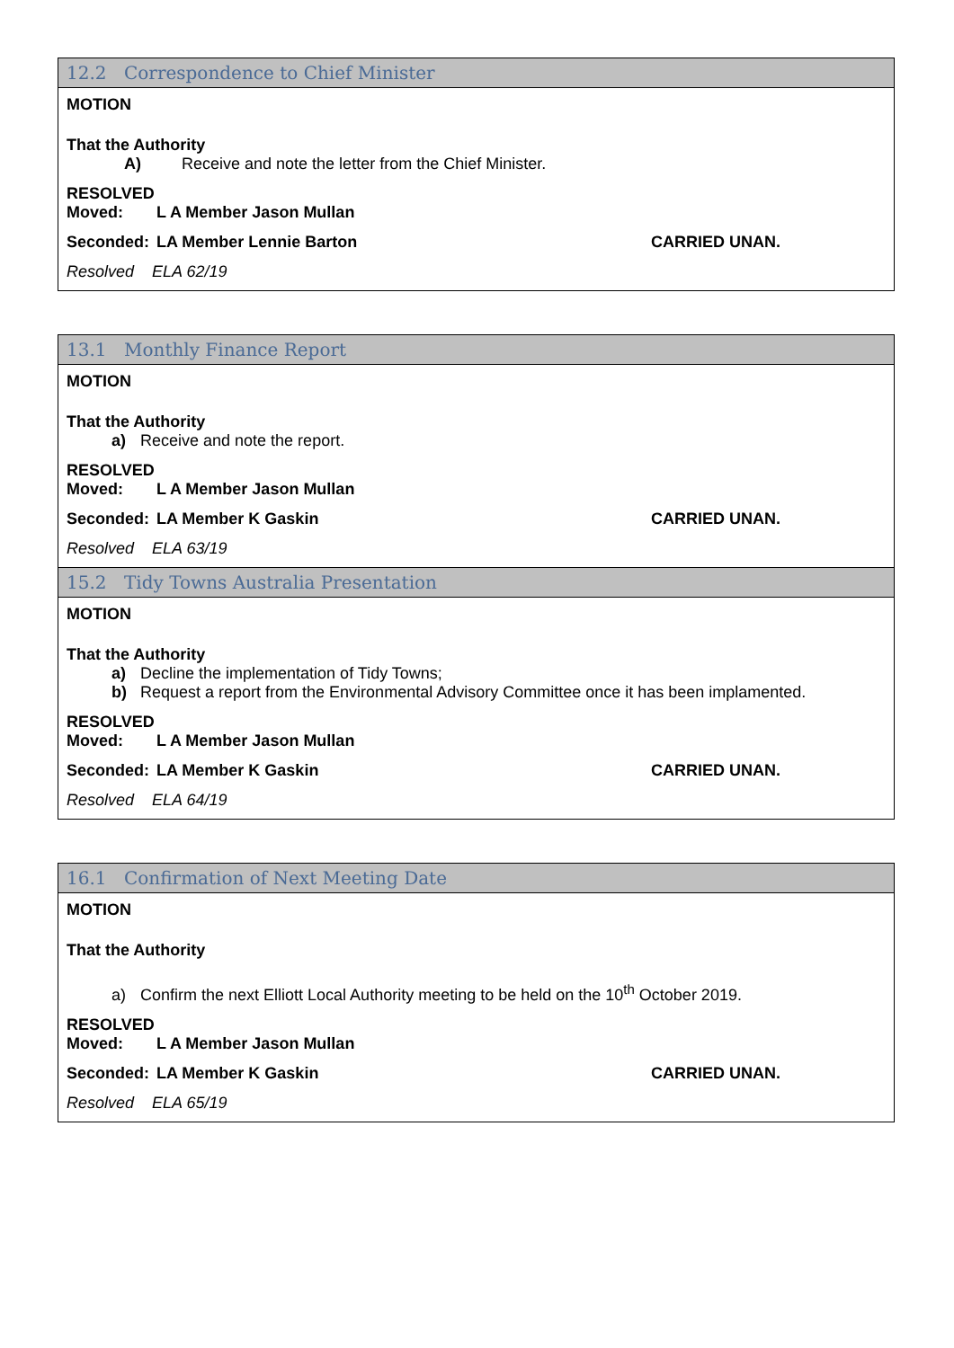12.2 Correspondence to Chief Minister
MOTION
That the Authority
A) Receive and note the letter from the Chief Minister.
RESOLVED
Moved: L A Member Jason Mullan
Seconded: LA Member Lennie Barton CARRIED UNAN.
Resolved ELA 62/19
13.1 Monthly Finance Report
MOTION
That the Authority
a) Receive and note the report.
RESOLVED
Moved: L A Member Jason Mullan
Seconded: LA Member K Gaskin CARRIED UNAN.
Resolved ELA 63/19
15.2 Tidy Towns Australia Presentation
MOTION
That the Authority
a) Decline the implementation of Tidy Towns;
b) Request a report from the Environmental Advisory Committee once it has been implamented.
RESOLVED
Moved: L A Member Jason Mullan
Seconded: LA Member K Gaskin CARRIED UNAN.
Resolved ELA 64/19
16.1 Confirmation of Next Meeting Date
MOTION
That the Authority
a) Confirm the next Elliott Local Authority meeting to be held on the 10<sup>th</sup> October 2019.
RESOLVED
Moved: L A Member Jason Mullan
Seconded: LA Member K Gaskin CARRIED UNAN.
Resolved ELA 65/19